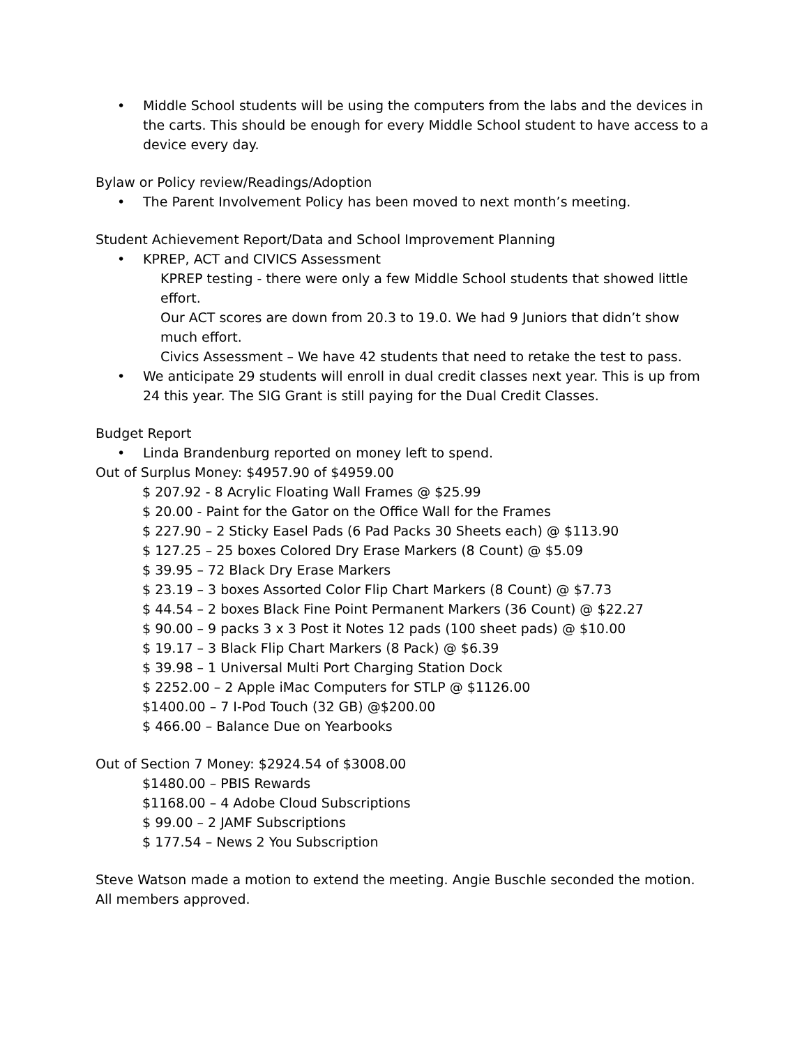• Middle School students will be using the computers from the labs and the devices in the carts. This should be enough for every Middle School student to have access to a device every day.
Bylaw or Policy review/Readings/Adoption
• The Parent Involvement Policy has been moved to next month’s meeting.
Student Achievement Report/Data and School Improvement Planning
• KPREP, ACT and CIVICS Assessment
KPREP testing - there were only a few Middle School students that showed little effort.
Our ACT scores are down from 20.3 to 19.0. We had 9 Juniors that didn’t show much effort.
Civics Assessment – We have 42 students that need to retake the test to pass.
• We anticipate 29 students will enroll in dual credit classes next year. This is up from 24 this year. The SIG Grant is still paying for the Dual Credit Classes.
Budget Report
• Linda Brandenburg reported on money left to spend.
Out of Surplus Money: $4957.90 of $4959.00
$ 207.92 - 8 Acrylic Floating Wall Frames @ $25.99
$ 20.00 - Paint for the Gator on the Office Wall for the Frames
$ 227.90 – 2 Sticky Easel Pads (6 Pad Packs 30 Sheets each) @ $113.90
$ 127.25 – 25 boxes Colored Dry Erase Markers (8 Count) @ $5.09
$ 39.95 – 72 Black Dry Erase Markers
$ 23.19 – 3 boxes Assorted Color Flip Chart Markers (8 Count) @ $7.73
$ 44.54 – 2 boxes Black Fine Point Permanent Markers (36 Count) @ $22.27
$ 90.00 – 9 packs 3 x 3 Post it Notes 12 pads (100 sheet pads) @ $10.00
$ 19.17 – 3 Black Flip Chart Markers (8 Pack) @ $6.39
$ 39.98 – 1 Universal Multi Port Charging Station Dock
$ 2252.00 – 2 Apple iMac Computers for STLP @ $1126.00
$1400.00 – 7 I-Pod Touch (32 GB) @$200.00
$ 466.00 – Balance Due on Yearbooks
Out of Section 7 Money: $2924.54 of $3008.00
$1480.00 – PBIS Rewards
$1168.00 – 4 Adobe Cloud Subscriptions
$ 99.00 – 2 JAMF Subscriptions
$ 177.54 – News 2 You Subscription
Steve Watson made a motion to extend the meeting. Angie Buschle seconded the motion. All members approved.